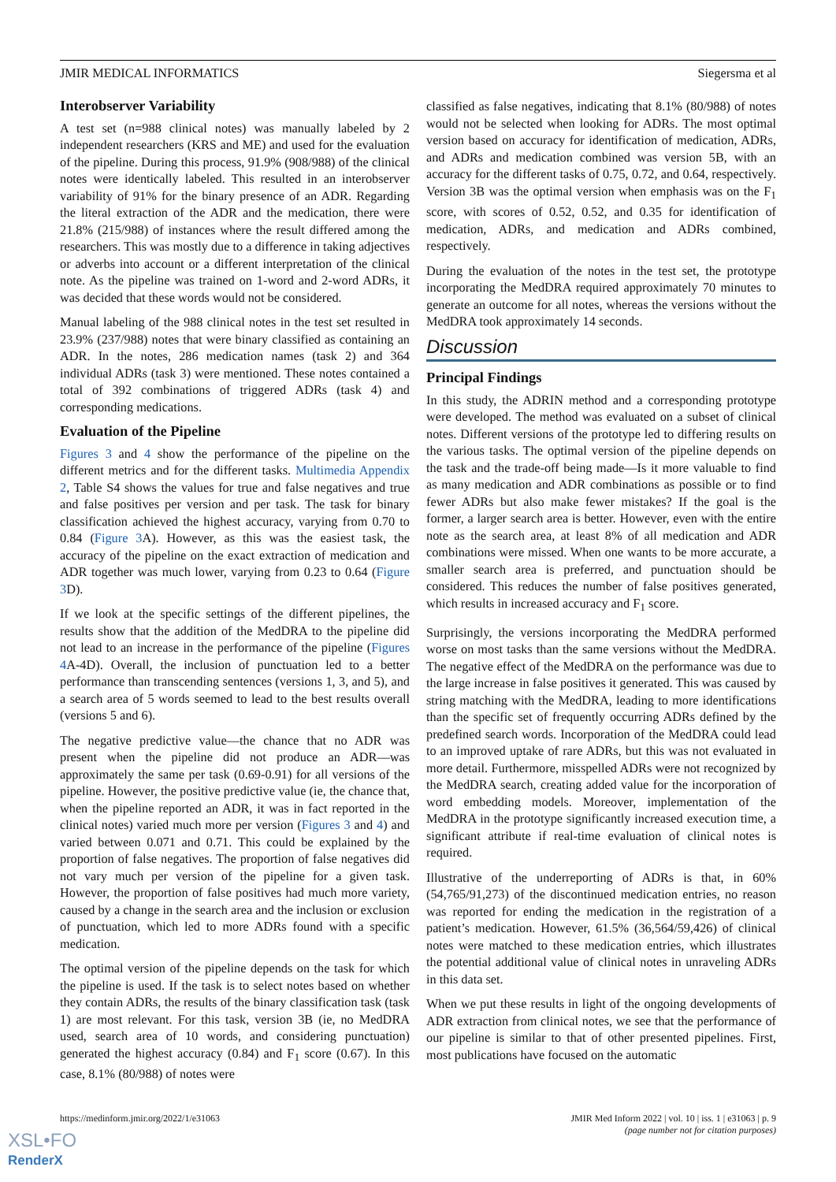JMIR MEDICAL INFORMATICS Siegersma et al
Interobserver Variability
A test set (n=988 clinical notes) was manually labeled by 2 independent researchers (KRS and ME) and used for the evaluation of the pipeline. During this process, 91.9% (908/988) of the clinical notes were identically labeled. This resulted in an interobserver variability of 91% for the binary presence of an ADR. Regarding the literal extraction of the ADR and the medication, there were 21.8% (215/988) of instances where the result differed among the researchers. This was mostly due to a difference in taking adjectives or adverbs into account or a different interpretation of the clinical note. As the pipeline was trained on 1-word and 2-word ADRs, it was decided that these words would not be considered.
Manual labeling of the 988 clinical notes in the test set resulted in 23.9% (237/988) notes that were binary classified as containing an ADR. In the notes, 286 medication names (task 2) and 364 individual ADRs (task 3) were mentioned. These notes contained a total of 392 combinations of triggered ADRs (task 4) and corresponding medications.
Evaluation of the Pipeline
Figures 3 and 4 show the performance of the pipeline on the different metrics and for the different tasks. Multimedia Appendix 2, Table S4 shows the values for true and false negatives and true and false positives per version and per task. The task for binary classification achieved the highest accuracy, varying from 0.70 to 0.84 (Figure 3 A). However, as this was the easiest task, the accuracy of the pipeline on the exact extraction of medication and ADR together was much lower, varying from 0.23 to 0.64 (Figure 3 D).
If we look at the specific settings of the different pipelines, the results show that the addition of the MedDRA to the pipeline did not lead to an increase in the performance of the pipeline (Figures 4 A-4D). Overall, the inclusion of punctuation led to a better performance than transcending sentences (versions 1, 3, and 5), and a search area of 5 words seemed to lead to the best results overall (versions 5 and 6).
The negative predictive value—the chance that no ADR was present when the pipeline did not produce an ADR—was approximately the same per task (0.69-0.91) for all versions of the pipeline. However, the positive predictive value (ie, the chance that, when the pipeline reported an ADR, it was in fact reported in the clinical notes) varied much more per version (Figures 3 and 4) and varied between 0.071 and 0.71. This could be explained by the proportion of false negatives. The proportion of false negatives did not vary much per version of the pipeline for a given task. However, the proportion of false positives had much more variety, caused by a change in the search area and the inclusion or exclusion of punctuation, which led to more ADRs found with a specific medication.
The optimal version of the pipeline depends on the task for which the pipeline is used. If the task is to select notes based on whether they contain ADRs, the results of the binary classification task (task 1) are most relevant. For this task, version 3B (ie, no MedDRA used, search area of 10 words, and considering punctuation) generated the highest accuracy (0.84) and F<sub>1</sub> score (0.67). In this case, 8.1% (80/988) of notes were
classified as false negatives, indicating that 8.1% (80/988) of notes would not be selected when looking for ADRs. The most optimal version based on accuracy for identification of medication, ADRs, and ADRs and medication combined was version 5B, with an accuracy for the different tasks of 0.75, 0.72, and 0.64, respectively. Version 3B was the optimal version when emphasis was on the F<sub>1</sub> score, with scores of 0.52, 0.52, and 0.35 for identification of medication, ADRs, and medication and ADRs combined, respectively.
During the evaluation of the notes in the test set, the prototype incorporating the MedDRA required approximately 70 minutes to generate an outcome for all notes, whereas the versions without the MedDRA took approximately 14 seconds.
Discussion
Principal Findings
In this study, the ADRIN method and a corresponding prototype were developed. The method was evaluated on a subset of clinical notes. Different versions of the prototype led to differing results on the various tasks. The optimal version of the pipeline depends on the task and the trade-off being made—Is it more valuable to find as many medication and ADR combinations as possible or to find fewer ADRs but also make fewer mistakes? If the goal is the former, a larger search area is better. However, even with the entire note as the search area, at least 8% of all medication and ADR combinations were missed. When one wants to be more accurate, a smaller search area is preferred, and punctuation should be considered. This reduces the number of false positives generated, which results in increased accuracy and F<sub>1</sub> score.
Surprisingly, the versions incorporating the MedDRA performed worse on most tasks than the same versions without the MedDRA. The negative effect of the MedDRA on the performance was due to the large increase in false positives it generated. This was caused by string matching with the MedDRA, leading to more identifications than the specific set of frequently occurring ADRs defined by the predefined search words. Incorporation of the MedDRA could lead to an improved uptake of rare ADRs, but this was not evaluated in more detail. Furthermore, misspelled ADRs were not recognized by the MedDRA search, creating added value for the incorporation of word embedding models. Moreover, implementation of the MedDRA in the prototype significantly increased execution time, a significant attribute if real-time evaluation of clinical notes is required.
Illustrative of the underreporting of ADRs is that, in 60% (54,765/91,273) of the discontinued medication entries, no reason was reported for ending the medication in the registration of a patient’s medication. However, 61.5% (36,564/59,426) of clinical notes were matched to these medication entries, which illustrates the potential additional value of clinical notes in unraveling ADRs in this data set.
When we put these results in light of the ongoing developments of ADR extraction from clinical notes, we see that the performance of our pipeline is similar to that of other presented pipelines. First, most publications have focused on the automatic
https://medinform.jmir.org/2022/1/e31063 JMIR Med Inform 2022 | vol. 10 | iss. 1 | e31063 | p. 9
(page number not for citation purposes)
XSL•FO
RenderX